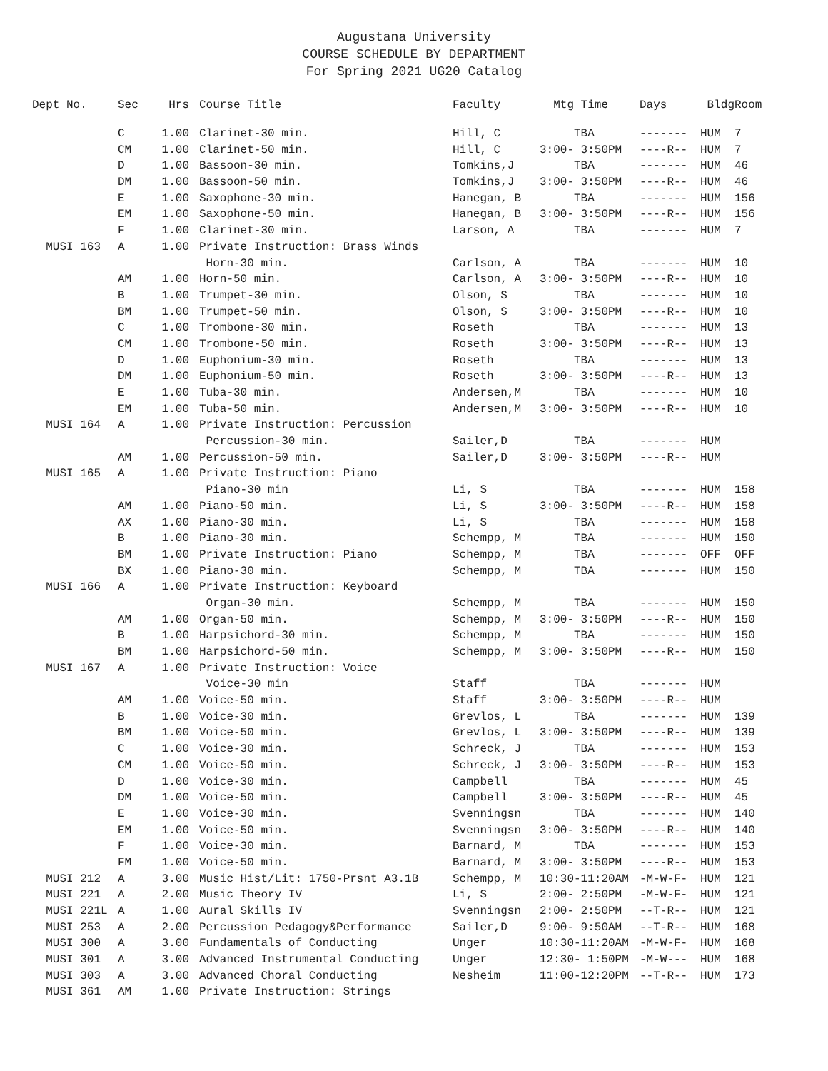Augustana University
COURSE SCHEDULE BY DEPARTMENT
For Spring 2021 UG20 Catalog
| Dept No. | Sec | Hrs | | Course Title | Faculty | Mtg Time | Days | Bldg | Room |
| --- | --- | --- | --- | --- | --- | --- | --- | --- | --- |
| | C | 1.00 | | Clarinet-30 min. | Hill, C | TBA | ------- | HUM | 7 |
| | CM | 1.00 | | Clarinet-50 min. | Hill, C | 3:00- 3:50PM | ----R-- | HUM | 7 |
| | D | 1.00 | | Bassoon-30 min. | Tomkins,J | TBA | ------- | HUM | 46 |
| | DM | 1.00 | | Bassoon-50 min. | Tomkins,J | 3:00- 3:50PM | ----R-- | HUM | 46 |
| | E | 1.00 | | Saxophone-30 min. | Hanegan, B | TBA | ------- | HUM | 156 |
| | EM | 1.00 | | Saxophone-50 min. | Hanegan, B | 3:00- 3:50PM | ----R-- | HUM | 156 |
| | F | 1.00 | | Clarinet-30 min. | Larson, A | TBA | ------- | HUM | 7 |
| MUSI 163 | A | 1.00 | | Private Instruction: Brass Winds | | | | | |
| | | | | Horn-30 min. | Carlson, A | TBA | ------- | HUM | 10 |
| | AM | 1.00 | | Horn-50 min. | Carlson, A | 3:00- 3:50PM | ----R-- | HUM | 10 |
| | B | 1.00 | | Trumpet-30 min. | Olson, S | TBA | ------- | HUM | 10 |
| | BM | 1.00 | | Trumpet-50 min. | Olson, S | 3:00- 3:50PM | ----R-- | HUM | 10 |
| | C | 1.00 | | Trombone-30 min. | Roseth | TBA | ------- | HUM | 13 |
| | CM | 1.00 | | Trombone-50 min. | Roseth | 3:00- 3:50PM | ----R-- | HUM | 13 |
| | D | 1.00 | | Euphonium-30 min. | Roseth | TBA | ------- | HUM | 13 |
| | DM | 1.00 | | Euphonium-50 min. | Roseth | 3:00- 3:50PM | ----R-- | HUM | 13 |
| | E | 1.00 | | Tuba-30 min. | Andersen,M | TBA | ------- | HUM | 10 |
| | EM | 1.00 | | Tuba-50 min. | Andersen,M | 3:00- 3:50PM | ----R-- | HUM | 10 |
| MUSI 164 | A | 1.00 | | Private Instruction: Percussion | | | | | |
| | | | | Percussion-30 min. | Sailer,D | TBA | ------- | HUM | |
| | AM | 1.00 | | Percussion-50 min. | Sailer,D | 3:00- 3:50PM | ----R-- | HUM | |
| MUSI 165 | A | 1.00 | | Private Instruction: Piano | | | | | |
| | | | | Piano-30 min | Li, S | TBA | ------- | HUM | 158 |
| | AM | 1.00 | | Piano-50 min. | Li, S | 3:00- 3:50PM | ----R-- | HUM | 158 |
| | AX | 1.00 | | Piano-30 min. | Li, S | TBA | ------- | HUM | 158 |
| | B | 1.00 | | Piano-30 min. | Schempp, M | TBA | ------- | HUM | 150 |
| | BM | 1.00 | | Private Instruction: Piano | Schempp, M | TBA | ------- | OFF | OFF |
| | BX | 1.00 | | Piano-30 min. | Schempp, M | TBA | ------- | HUM | 150 |
| MUSI 166 | A | 1.00 | | Private Instruction: Keyboard | | | | | |
| | | | | Organ-30 min. | Schempp, M | TBA | ------- | HUM | 150 |
| | AM | 1.00 | | Organ-50 min. | Schempp, M | 3:00- 3:50PM | ----R-- | HUM | 150 |
| | B | 1.00 | | Harpsichord-30 min. | Schempp, M | TBA | ------- | HUM | 150 |
| | BM | 1.00 | | Harpsichord-50 min. | Schempp, M | 3:00- 3:50PM | ----R-- | HUM | 150 |
| MUSI 167 | A | 1.00 | | Private Instruction: Voice | | | | | |
| | | | | Voice-30 min | Staff | TBA | ------- | HUM | |
| | AM | 1.00 | | Voice-50 min. | Staff | 3:00- 3:50PM | ----R-- | HUM | |
| | B | 1.00 | | Voice-30 min. | Grevlos, L | TBA | ------- | HUM | 139 |
| | BM | 1.00 | | Voice-50 min. | Grevlos, L | 3:00- 3:50PM | ----R-- | HUM | 139 |
| | C | 1.00 | | Voice-30 min. | Schreck, J | TBA | ------- | HUM | 153 |
| | CM | 1.00 | | Voice-50 min. | Schreck, J | 3:00- 3:50PM | ----R-- | HUM | 153 |
| | D | 1.00 | | Voice-30 min. | Campbell | TBA | ------- | HUM | 45 |
| | DM | 1.00 | | Voice-50 min. | Campbell | 3:00- 3:50PM | ----R-- | HUM | 45 |
| | E | 1.00 | | Voice-30 min. | Svenningsn | TBA | ------- | HUM | 140 |
| | EM | 1.00 | | Voice-50 min. | Svenningsn | 3:00- 3:50PM | ----R-- | HUM | 140 |
| | F | 1.00 | | Voice-30 min. | Barnard, M | TBA | ------- | HUM | 153 |
| | FM | 1.00 | | Voice-50 min. | Barnard, M | 3:00- 3:50PM | ----R-- | HUM | 153 |
| MUSI 212 | A | 3.00 | | Music Hist/Lit: 1750-Prsnt A3.1B | Schempp, M | 10:30-11:20AM | -M-W-F- | HUM | 121 |
| MUSI 221 | A | 2.00 | | Music Theory IV | Li, S | 2:00- 2:50PM | -M-W-F- | HUM | 121 |
| MUSI 221L | A | 1.00 | | Aural Skills IV | Svenningsn | 2:00- 2:50PM | --T-R-- | HUM | 121 |
| MUSI 253 | A | 2.00 | | Percussion Pedagogy&Performance | Sailer,D | 9:00- 9:50AM | --T-R-- | HUM | 168 |
| MUSI 300 | A | 3.00 | | Fundamentals of Conducting | Unger | 10:30-11:20AM | -M-W-F- | HUM | 168 |
| MUSI 301 | A | 3.00 | | Advanced Instrumental Conducting | Unger | 12:30- 1:50PM | -M-W--- | HUM | 168 |
| MUSI 303 | A | 3.00 | | Advanced Choral Conducting | Nesheim | 11:00-12:20PM | --T-R-- | HUM | 173 |
| MUSI 361 | AM | 1.00 | | Private Instruction: Strings | | | | | |